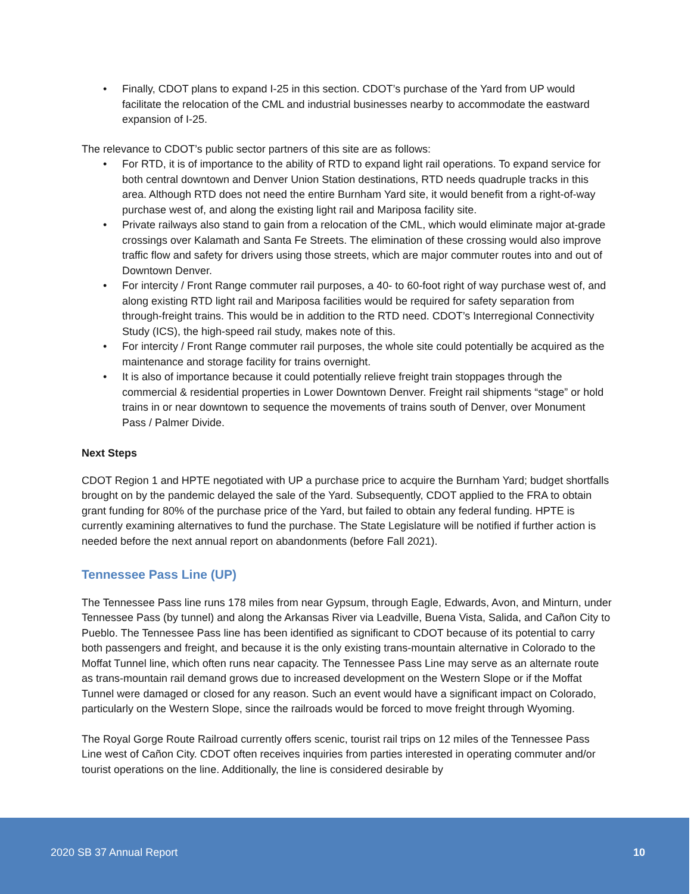• Finally, CDOT plans to expand I-25 in this section. CDOT’s purchase of the Yard from UP would facilitate the relocation of the CML and industrial businesses nearby to accommodate the eastward expansion of I-25.
The relevance to CDOT’s public sector partners of this site are as follows:
• For RTD, it is of importance to the ability of RTD to expand light rail operations. To expand service for both central downtown and Denver Union Station destinations, RTD needs quadruple tracks in this area. Although RTD does not need the entire Burnham Yard site, it would benefit from a right-of-way purchase west of, and along the existing light rail and Mariposa facility site.
• Private railways also stand to gain from a relocation of the CML, which would eliminate major at-grade crossings over Kalamath and Santa Fe Streets. The elimination of these crossing would also improve traffic flow and safety for drivers using those streets, which are major commuter routes into and out of Downtown Denver.
• For intercity / Front Range commuter rail purposes, a 40- to 60-foot right of way purchase west of, and along existing RTD light rail and Mariposa facilities would be required for safety separation from through-freight trains. This would be in addition to the RTD need. CDOT’s Interregional Connectivity Study (ICS), the high-speed rail study, makes note of this.
• For intercity / Front Range commuter rail purposes, the whole site could potentially be acquired as the maintenance and storage facility for trains overnight.
• It is also of importance because it could potentially relieve freight train stoppages through the commercial & residential properties in Lower Downtown Denver. Freight rail shipments “stage” or hold trains in or near downtown to sequence the movements of trains south of Denver, over Monument Pass / Palmer Divide.
Next Steps
CDOT Region 1 and HPTE negotiated with UP a purchase price to acquire the Burnham Yard; budget shortfalls brought on by the pandemic delayed the sale of the Yard. Subsequently, CDOT applied to the FRA to obtain grant funding for 80% of the purchase price of the Yard, but failed to obtain any federal funding. HPTE is currently examining alternatives to fund the purchase. The State Legislature will be notified if further action is needed before the next annual report on abandonments (before Fall 2021).
Tennessee Pass Line (UP)
The Tennessee Pass line runs 178 miles from near Gypsum, through Eagle, Edwards, Avon, and Minturn, under Tennessee Pass (by tunnel) and along the Arkansas River via Leadville, Buena Vista, Salida, and Cañon City to Pueblo. The Tennessee Pass line has been identified as significant to CDOT because of its potential to carry both passengers and freight, and because it is the only existing trans-mountain alternative in Colorado to the Moffat Tunnel line, which often runs near capacity. The Tennessee Pass Line may serve as an alternate route as trans-mountain rail demand grows due to increased development on the Western Slope or if the Moffat Tunnel were damaged or closed for any reason. Such an event would have a significant impact on Colorado, particularly on the Western Slope, since the railroads would be forced to move freight through Wyoming.
The Royal Gorge Route Railroad currently offers scenic, tourist rail trips on 12 miles of the Tennessee Pass Line west of Cañon City. CDOT often receives inquiries from parties interested in operating commuter and/or tourist operations on the line. Additionally, the line is considered desirable by
2020 SB 37 Annual Report 10